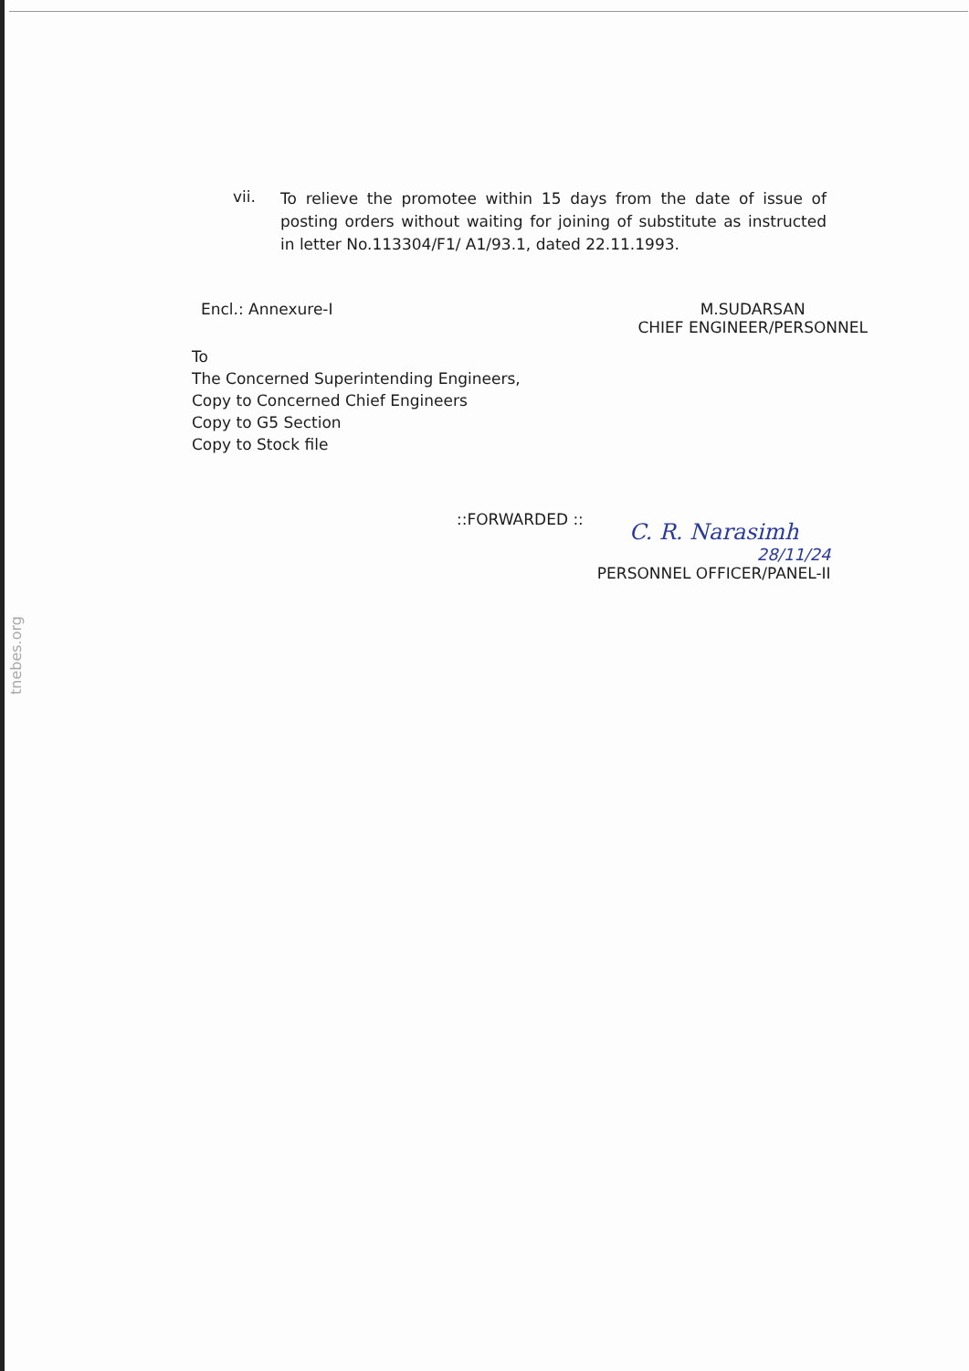tnebes.org
vii.
To relieve the promotee within 15 days from the date of issue of posting orders without waiting for joining of substitute as instructed in letter No.113304/F1/ A1/93.1, dated 22.11.1993.
Encl.: Annexure-I M.SUDARSAN
CHIEF ENGINEER/PERSONNEL
To
The Concerned Superintending Engineers,
Copy to Concerned Chief Engineers
Copy to G5 Section
Copy to Stock file
::FORWARDED ::
C. R. Narasimh
28/11/24
PERSONNEL OFFICER/PANEL-II